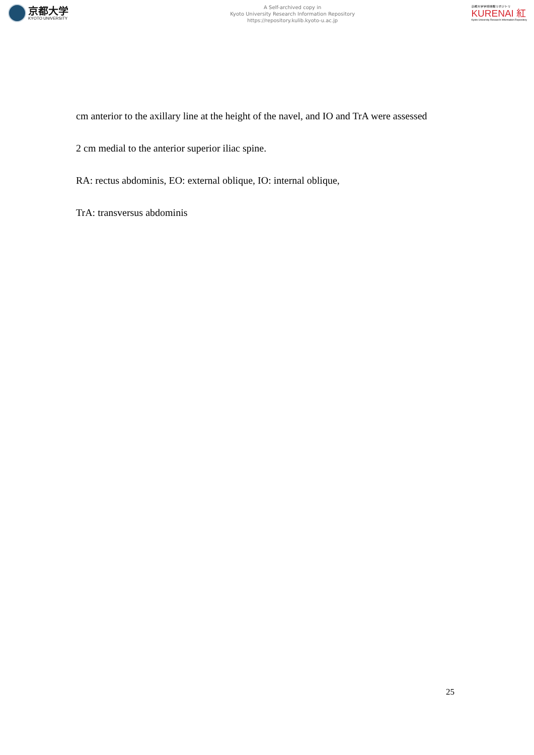京都大学
KYOTO UNIVERSITY
A Self-archived copy in
Kyoto University Research Information Repository
https://repository.kulib.kyoto-u.ac.jp
京都大学学術情報リポジトリ
KURENAI 紅
Kyoto University Research Information Repository
cm anterior to the axillary line at the height of the navel, and IO and TrA were assessed
2 cm medial to the anterior superior iliac spine.
RA: rectus abdominis, EO: external oblique, IO: internal oblique,
TrA: transversus abdominis
25